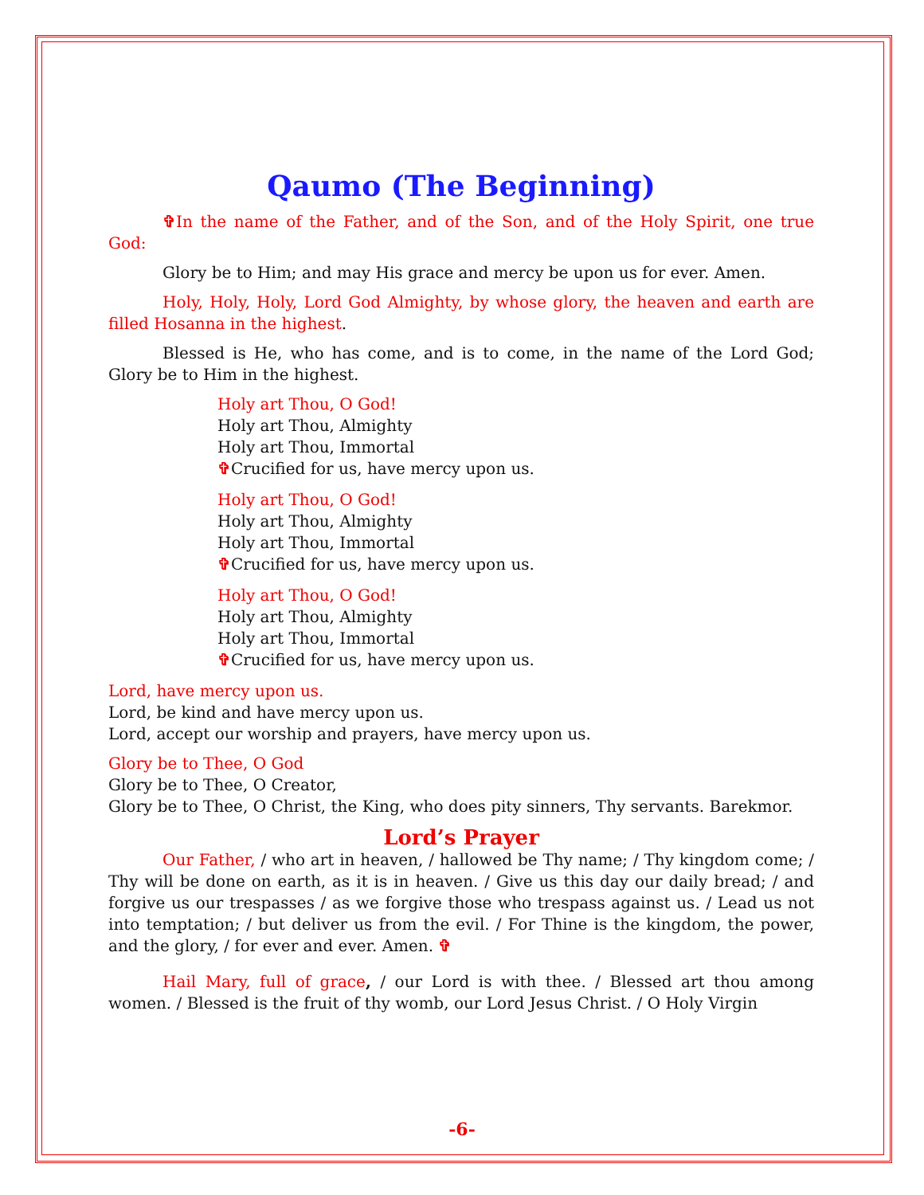Qaumo (The Beginning)
✞In the name of the Father, and of the Son, and of the Holy Spirit, one true God:
Glory be to Him; and may His grace and mercy be upon us for ever. Amen.
Holy, Holy, Holy, Lord God Almighty, by whose glory, the heaven and earth are filled Hosanna in the highest.
Blessed is He, who has come, and is to come, in the name of the Lord God; Glory be to Him in the highest.
Holy art Thou, O God!
Holy art Thou, Almighty
Holy art Thou, Immortal
✞Crucified for us, have mercy upon us.
Holy art Thou, O God!
Holy art Thou, Almighty
Holy art Thou, Immortal
✞Crucified for us, have mercy upon us.
Holy art Thou, O God!
Holy art Thou, Almighty
Holy art Thou, Immortal
✞Crucified for us, have mercy upon us.
Lord, have mercy upon us.
Lord, be kind and have mercy upon us.
Lord, accept our worship and prayers, have mercy upon us.
Glory be to Thee, O God
Glory be to Thee, O Creator,
Glory be to Thee, O Christ, the King, who does pity sinners, Thy servants. Barekmor.
Lord’s Prayer
Our Father, / who art in heaven, / hallowed be Thy name; / Thy kingdom come; / Thy will be done on earth, as it is in heaven. / Give us this day our daily bread; / and forgive us our trespasses / as we forgive those who trespass against us. / Lead us not into temptation; / but deliver us from the evil. / For Thine is the kingdom, the power, and the glory, / for ever and ever. Amen. ✞
Hail Mary, full of grace, / our Lord is with thee. / Blessed art thou among women. / Blessed is the fruit of thy womb, our Lord Jesus Christ. / O Holy Virgin
-6-